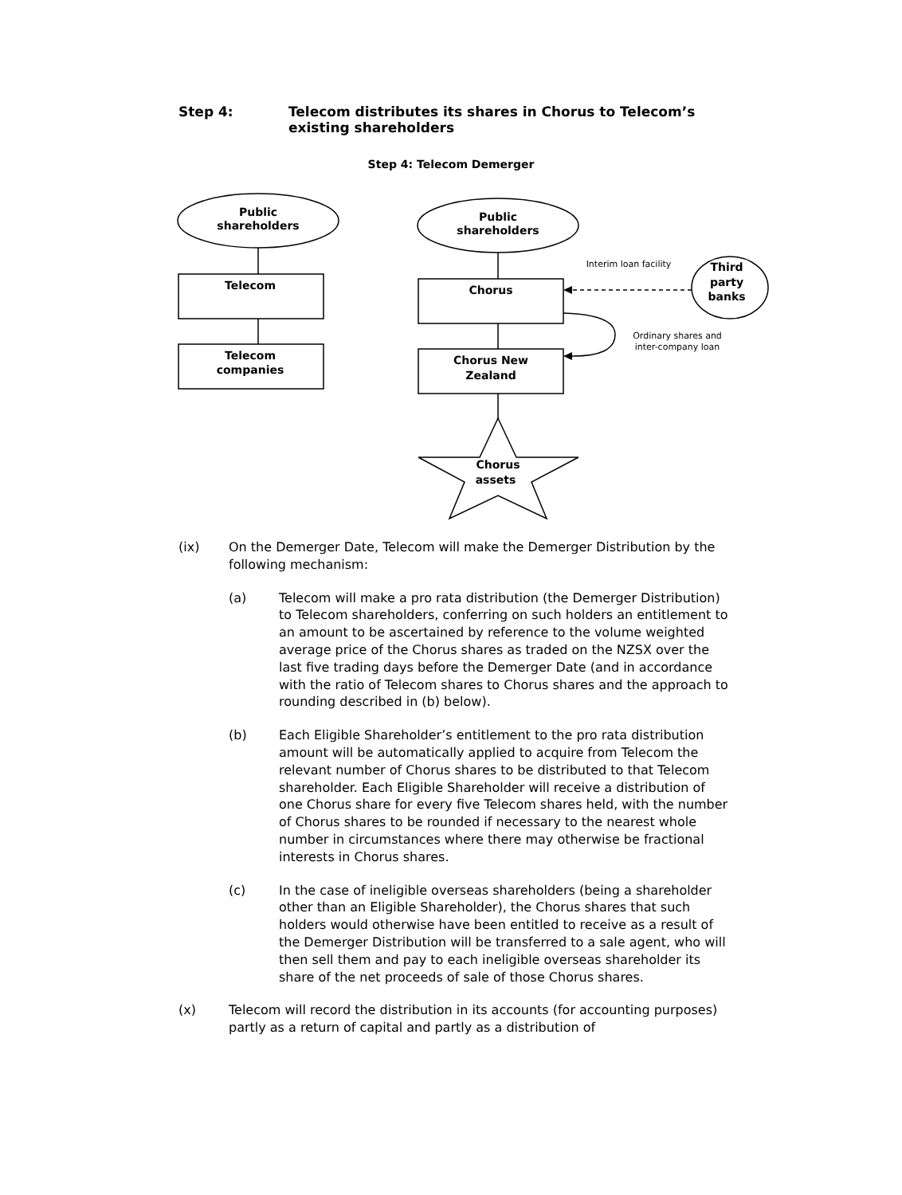Step 4: Telecom distributes its shares in Chorus to Telecom’s
existing shareholders
Step 4: Telecom Demerger
Public
shareholders
Telecom
Telecom
companies
Public
shareholders
Chorus
Chorus New
Zealand
Chorus
assets
Third
party
banks
Interim loan facility
Ordinary shares and
inter-company loan
(ix) On the Demerger Date, Telecom will make the Demerger Distribution by the following mechanism:
(a) Telecom will make a pro rata distribution (the Demerger Distribution) to Telecom shareholders, conferring on such holders an entitlement to an amount to be ascertained by reference to the volume weighted average price of the Chorus shares as traded on the NZSX over the last five trading days before the Demerger Date (and in accordance with the ratio of Telecom shares to Chorus shares and the approach to rounding described in (b) below).
(b) Each Eligible Shareholder’s entitlement to the pro rata distribution amount will be automatically applied to acquire from Telecom the relevant number of Chorus shares to be distributed to that Telecom shareholder. Each Eligible Shareholder will receive a distribution of one Chorus share for every five Telecom shares held, with the number of Chorus shares to be rounded if necessary to the nearest whole number in circumstances where there may otherwise be fractional interests in Chorus shares.
(c) In the case of ineligible overseas shareholders (being a shareholder other than an Eligible Shareholder), the Chorus shares that such holders would otherwise have been entitled to receive as a result of the Demerger Distribution will be transferred to a sale agent, who will then sell them and pay to each ineligible overseas shareholder its share of the net proceeds of sale of those Chorus shares.
(x) Telecom will record the distribution in its accounts (for accounting purposes) partly as a return of capital and partly as a distribution of